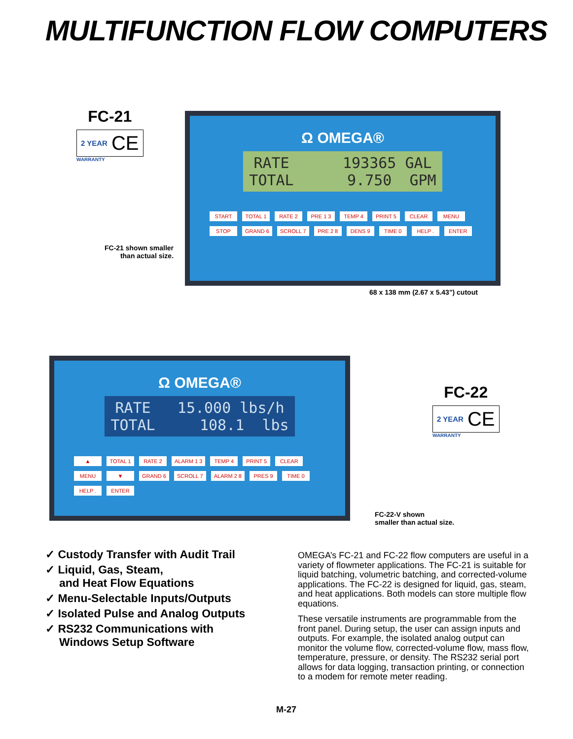MULTIFUNCTION FLOW COMPUTERS
FC-21
2 YEAR CE
WARRANTY
Ω OMEGA®
RATE 193365 GAL TOTAL 9.750 GPM
START TOTAL 1 RATE 2 PRE 1 3 TEMP 4 PRINT 5 CLEAR MENU STOP GRAND 6 SCROLL 7 PRE 2 8 DENS 9 TIME 0 HELP . ENTER
FC-21 shown smaller
than actual size.
68 x 138 mm (2.67 x 5.43") cutout
Ω OMEGA®
RATE 15.000 lbs/h TOTAL 108.1 lbs
▲ TOTAL 1 RATE 2 ALARM 1 3 TEMP 4 PRINT 5 CLEAR MENU ▼ GRAND 6 SCROLL 7 ALARM 2 8 PRES 9 TIME 0 HELP . ENTER
FC-22
2 YEAR CE
WARRANTY
FC-22-V shown
smaller than actual size.
✓ Custody Transfer with Audit Trail
✓ Liquid, Gas, Steam,
and Heat Flow Equations
✓ Menu-Selectable Inputs/Outputs
✓ Isolated Pulse and Analog Outputs
✓ RS232 Communications with
Windows Setup Software
OMEGA’s FC-21 and FC-22 flow computers are useful in a variety of flowmeter applications. The FC-21 is suitable for liquid batching, volumetric batching, and corrected-volume applications. The FC-22 is designed for liquid, gas, steam, and heat applications. Both models can store multiple flow equations.
These versatile instruments are programmable from the front panel. During setup, the user can assign inputs and outputs. For example, the isolated analog output can monitor the volume flow, corrected-volume flow, mass flow, temperature, pressure, or density. The RS232 serial port allows for data logging, transaction printing, or connection to a modem for remote meter reading.
M-27